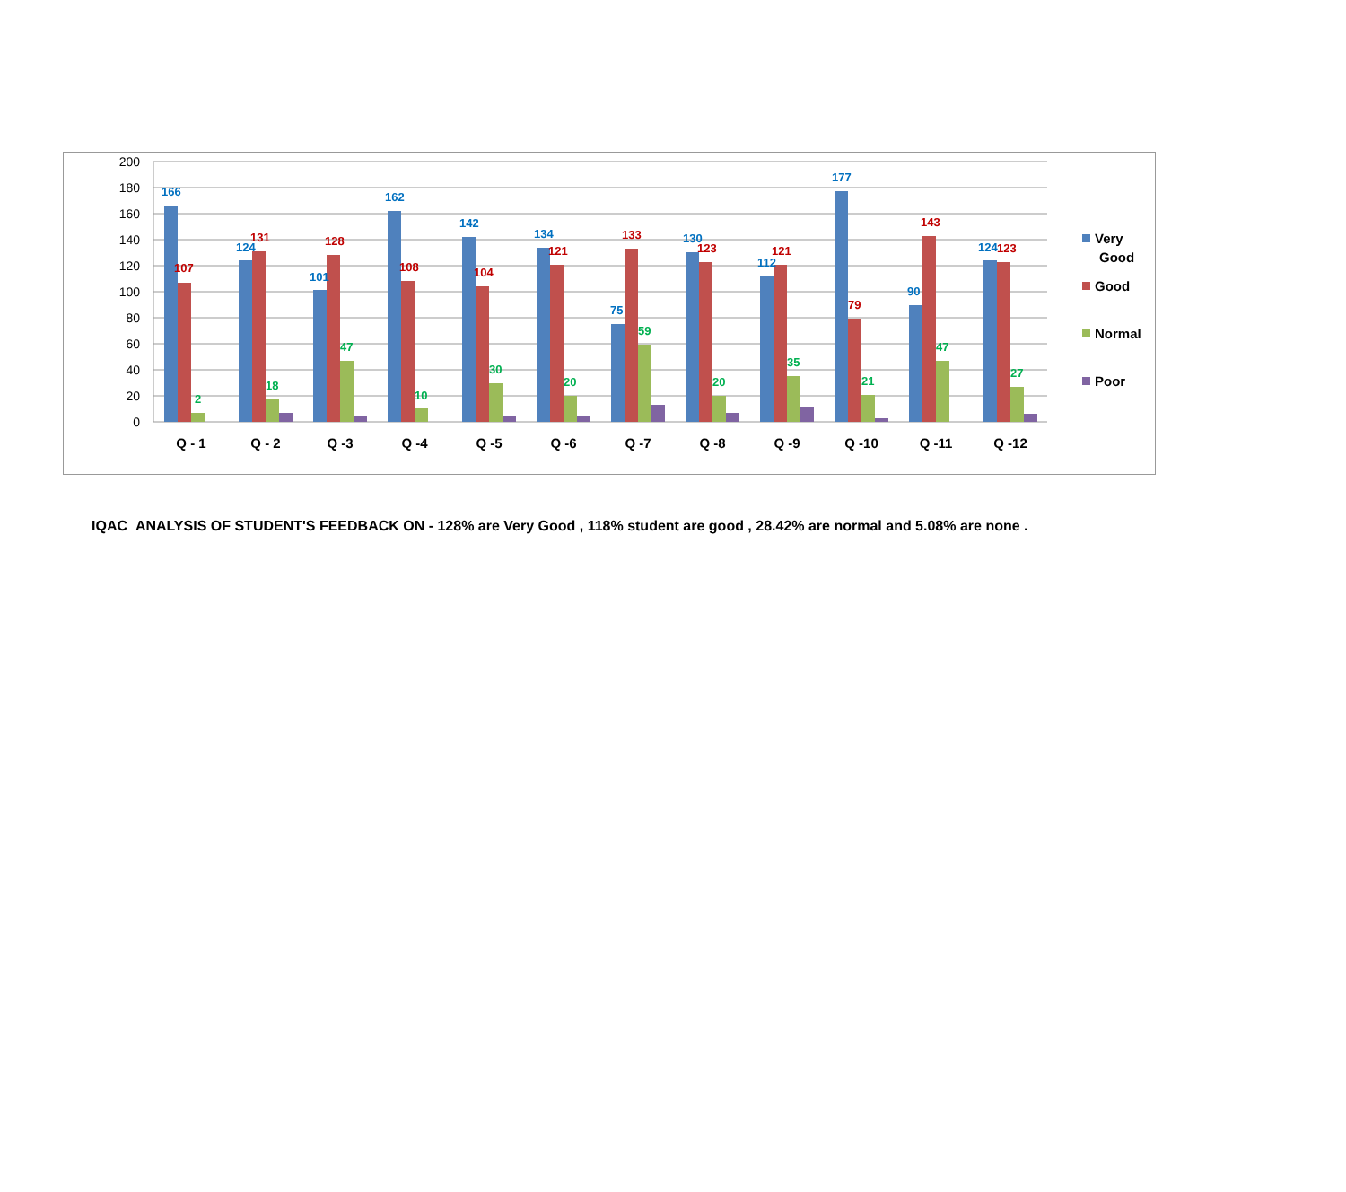200
180
160
140
120
100
80
60
40
20
0
166
107
2
124
131
18
101
128
47
162
108
10
142
104
30
134
121
20
75
133
59
130
123
20
112
121
35
177
79
21
90
143
47
124
123
27
Q - 1
Q - 2
Q -3
Q -4
Q -5
Q -6
Q -7
Q -8
Q -9
Q -10
Q -11
Q -12
Very
Good
Good
Normal
Poor
IQAC ANALYSIS OF STUDENT'S FEEDBACK ON - 128% are Very Good , 118% student are good , 28.42% are normal and 5.08% are none .